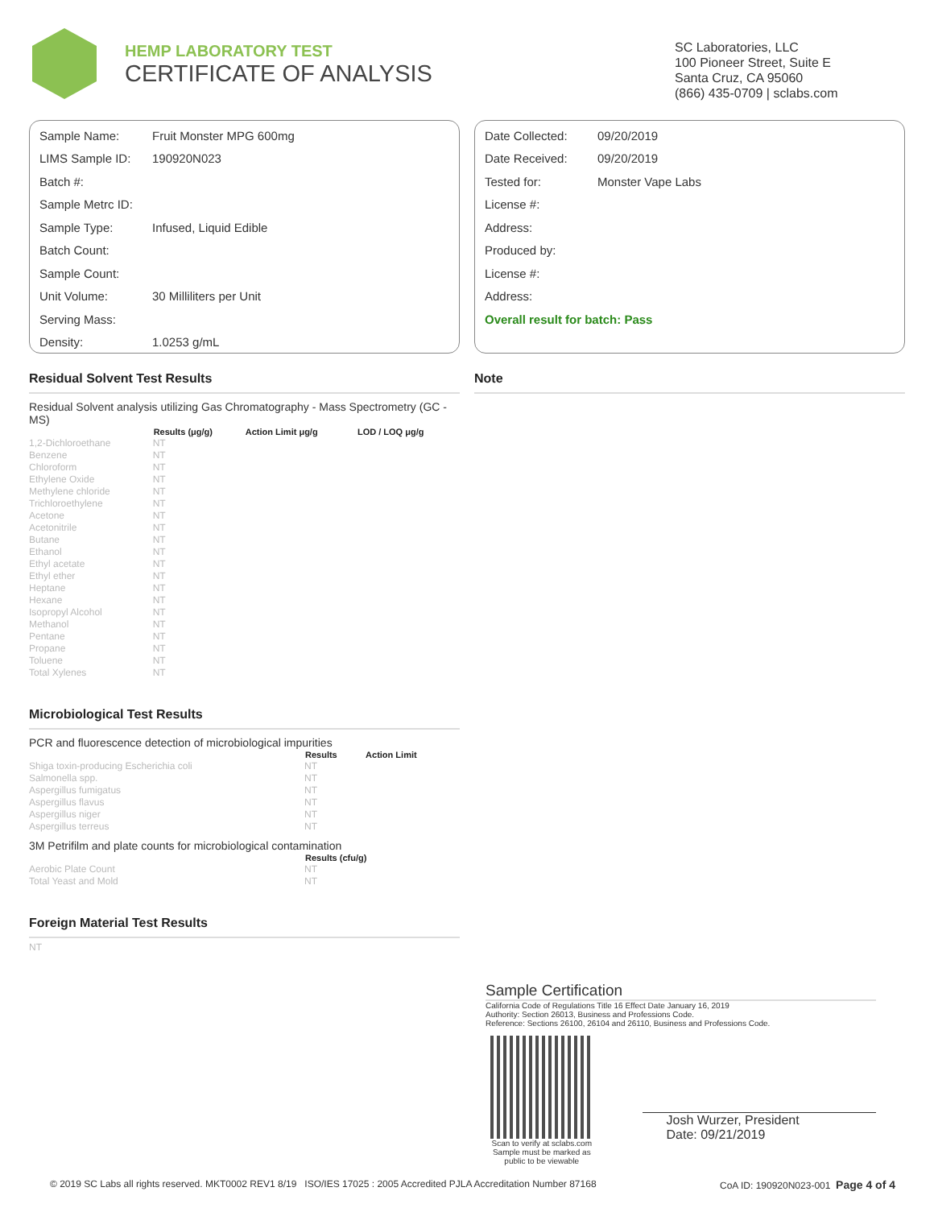HEMP LABORATORY TEST
CERTIFICATE OF ANALYSIS
SC Laboratories, LLC
100 Pioneer Street, Suite E
Santa Cruz, CA 95060
(866) 435-0709 | sclabs.com
Sample Name: Fruit Monster MPG 600mg
LIMS Sample ID: 190920N023
Batch #:
Sample Metrc ID:
Sample Type: Infused, Liquid Edible
Batch Count:
Sample Count:
Unit Volume: 30 Milliliters per Unit
Serving Mass:
Density: 1.0253 g/mL
Date Collected: 09/20/2019
Date Received: 09/20/2019
Tested for: Monster Vape Labs
License #:
Address:
Produced by:
License #:
Address:
Overall result for batch: Pass
Residual Solvent Test Results
Residual Solvent analysis utilizing Gas Chromatography - Mass Spectrometry (GC - MS)
| | Results (μg/g) | Action Limit μg/g | LOD / LOQ μg/g |
| --- | --- | --- | --- |
| 1,2-Dichloroethane | NT | | |
| Benzene | NT | | |
| Chloroform | NT | | |
| Ethylene Oxide | NT | | |
| Methylene chloride | NT | | |
| Trichloroethylene | NT | | |
| Acetone | NT | | |
| Acetonitrile | NT | | |
| Butane | NT | | |
| Ethanol | NT | | |
| Ethyl acetate | NT | | |
| Ethyl ether | NT | | |
| Heptane | NT | | |
| Hexane | NT | | |
| Isopropyl Alcohol | NT | | |
| Methanol | NT | | |
| Pentane | NT | | |
| Propane | NT | | |
| Toluene | NT | | |
| Total Xylenes | NT | | |
Microbiological Test Results
PCR and fluorescence detection of microbiological impurities
| | Results | Action Limit |
| --- | --- | --- |
| Shiga toxin-producing Escherichia coli | NT | |
| Salmonella spp. | NT | |
| Aspergillus fumigatus | NT | |
| Aspergillus flavus | NT | |
| Aspergillus niger | NT | |
| Aspergillus terreus | NT | |
3M Petrifilm and plate counts for microbiological contamination
| | Results (cfu/g) |
| --- | --- |
| Aerobic Plate Count | NT |
| Total Yeast and Mold | NT |
Foreign Material Test Results
NT
Note
Sample Certification
California Code of Regulations Title 16 Effect Date January 16, 2019
Authority: Section 26013, Business and Professions Code.
Reference: Sections 26100, 26104 and 26110, Business and Professions Code.
Scan to verify at sclabs.com
Sample must be marked as
public to be viewable
Josh Wurzer, President
Date: 09/21/2019
© 2019 SC Labs all rights reserved. MKT0002 REV1 8/19 ISO/IES 17025 : 2005 Accredited PJLA Accreditation Number 87168 CoA ID: 190920N023-001 Page 4 of 4